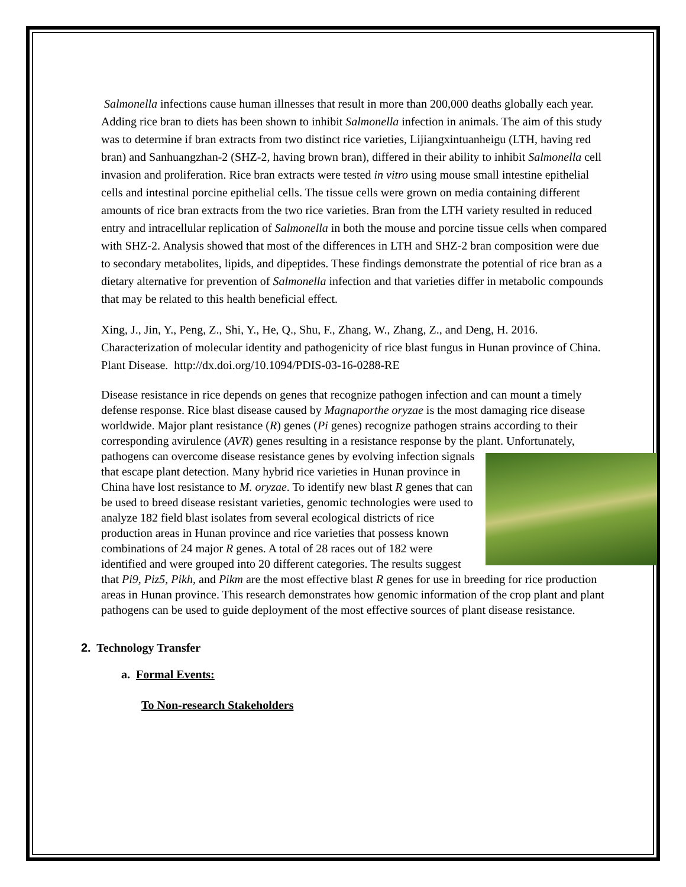Salmonella infections cause human illnesses that result in more than 200,000 deaths globally each year. Adding rice bran to diets has been shown to inhibit Salmonella infection in animals. The aim of this study was to determine if bran extracts from two distinct rice varieties, Lijiangxintuanheigu (LTH, having red bran) and Sanhuangzhan-2 (SHZ-2, having brown bran), differed in their ability to inhibit Salmonella cell invasion and proliferation. Rice bran extracts were tested in vitro using mouse small intestine epithelial cells and intestinal porcine epithelial cells. The tissue cells were grown on media containing different amounts of rice bran extracts from the two rice varieties. Bran from the LTH variety resulted in reduced entry and intracellular replication of Salmonella in both the mouse and porcine tissue cells when compared with SHZ-2. Analysis showed that most of the differences in LTH and SHZ-2 bran composition were due to secondary metabolites, lipids, and dipeptides. These findings demonstrate the potential of rice bran as a dietary alternative for prevention of Salmonella infection and that varieties differ in metabolic compounds that may be related to this health beneficial effect.
Xing, J., Jin, Y., Peng, Z., Shi, Y., He, Q., Shu, F., Zhang, W., Zhang, Z., and Deng, H. 2016. Characterization of molecular identity and pathogenicity of rice blast fungus in Hunan province of China. Plant Disease. http://dx.doi.org/10.1094/PDIS-03-16-0288-RE
Disease resistance in rice depends on genes that recognize pathogen infection and can mount a timely defense response. Rice blast disease caused by Magnaporthe oryzae is the most damaging rice disease worldwide. Major plant resistance (R) genes (Pi genes) recognize pathogen strains according to their corresponding avirulence (AVR) genes resulting in a resistance response by the plant. Unfortunately, pathogens can overcome disease resistance genes by evolving infection signals that escape plant detection. Many hybrid rice varieties in Hunan province in China have lost resistance to M. oryzae. To identify new blast R genes that can be used to breed disease resistant varieties, genomic technologies were used to analyze 182 field blast isolates from several ecological districts of rice production areas in Hunan province and rice varieties that possess known combinations of 24 major R genes. A total of 28 races out of 182 were identified and were grouped into 20 different categories. The results suggest that Pi9, Piz5, Pikh, and Pikm are the most effective blast R genes for use in breeding for rice production areas in Hunan province. This research demonstrates how genomic information of the crop plant and plant pathogens can be used to guide deployment of the most effective sources of plant disease resistance.
2. Technology Transfer
a. Formal Events:
To Non-research Stakeholders